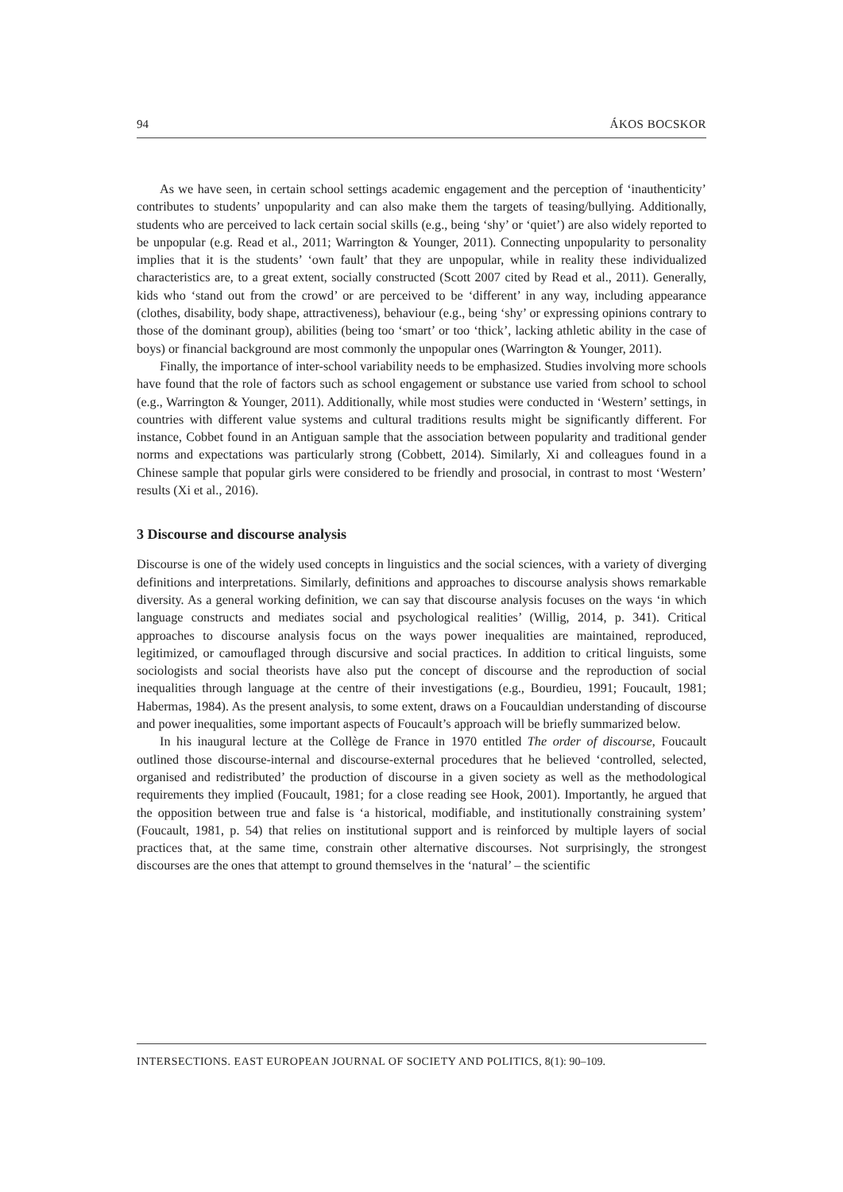94 ÁKOS BOCSKOR
As we have seen, in certain school settings academic engagement and the perception of ‘inauthenticity’ contributes to students’ unpopularity and can also make them the targets of teasing/bullying. Additionally, students who are perceived to lack certain social skills (e.g., being ‘shy’ or ‘quiet’) are also widely reported to be unpopular (e.g. Read et al., 2011; Warrington & Younger, 2011). Connecting unpopularity to personality implies that it is the students’ ‘own fault’ that they are unpopular, while in reality these individualized characteristics are, to a great extent, socially constructed (Scott 2007 cited by Read et al., 2011). Generally, kids who ‘stand out from the crowd’ or are perceived to be ‘different’ in any way, including appearance (clothes, disability, body shape, attractiveness), behaviour (e.g., being ‘shy’ or expressing opinions contrary to those of the dominant group), abilities (being too ‘smart’ or too ‘thick’, lacking athletic ability in the case of boys) or financial background are most commonly the unpopular ones (Warrington & Younger, 2011).
Finally, the importance of inter-school variability needs to be emphasized. Studies involving more schools have found that the role of factors such as school engagement or substance use varied from school to school (e.g., Warrington & Younger, 2011). Additionally, while most studies were conducted in ‘Western’ settings, in countries with different value systems and cultural traditions results might be significantly different. For instance, Cobbet found in an Antiguan sample that the association between popularity and traditional gender norms and expectations was particularly strong (Cobbett, 2014). Similarly, Xi and colleagues found in a Chinese sample that popular girls were considered to be friendly and prosocial, in contrast to most ‘Western’ results (Xi et al., 2016).
3 Discourse and discourse analysis
Discourse is one of the widely used concepts in linguistics and the social sciences, with a variety of diverging definitions and interpretations. Similarly, definitions and approaches to discourse analysis shows remarkable diversity. As a general working definition, we can say that discourse analysis focuses on the ways ‘in which language constructs and mediates social and psychological realities’ (Willig, 2014, p. 341). Critical approaches to discourse analysis focus on the ways power inequalities are maintained, reproduced, legitimized, or camouflaged through discursive and social practices. In addition to critical linguists, some sociologists and social theorists have also put the concept of discourse and the reproduction of social inequalities through language at the centre of their investigations (e.g., Bourdieu, 1991; Foucault, 1981; Habermas, 1984). As the present analysis, to some extent, draws on a Foucauldian understanding of discourse and power inequalities, some important aspects of Foucault’s approach will be briefly summarized below.
In his inaugural lecture at the Collège de France in 1970 entitled The order of discourse, Foucault outlined those discourse-internal and discourse-external procedures that he believed ‘controlled, selected, organised and redistributed’ the production of discourse in a given society as well as the methodological requirements they implied (Foucault, 1981; for a close reading see Hook, 2001). Importantly, he argued that the opposition between true and false is ‘a historical, modifiable, and institutionally constraining system’ (Foucault, 1981, p. 54) that relies on institutional support and is reinforced by multiple layers of social practices that, at the same time, constrain other alternative discourses. Not surprisingly, the strongest discourses are the ones that attempt to ground themselves in the ‘natural’ – the scientific
INTERSECTIONS. EAST EUROPEAN JOURNAL OF SOCIETY AND POLITICS, 8(1): 90–109.